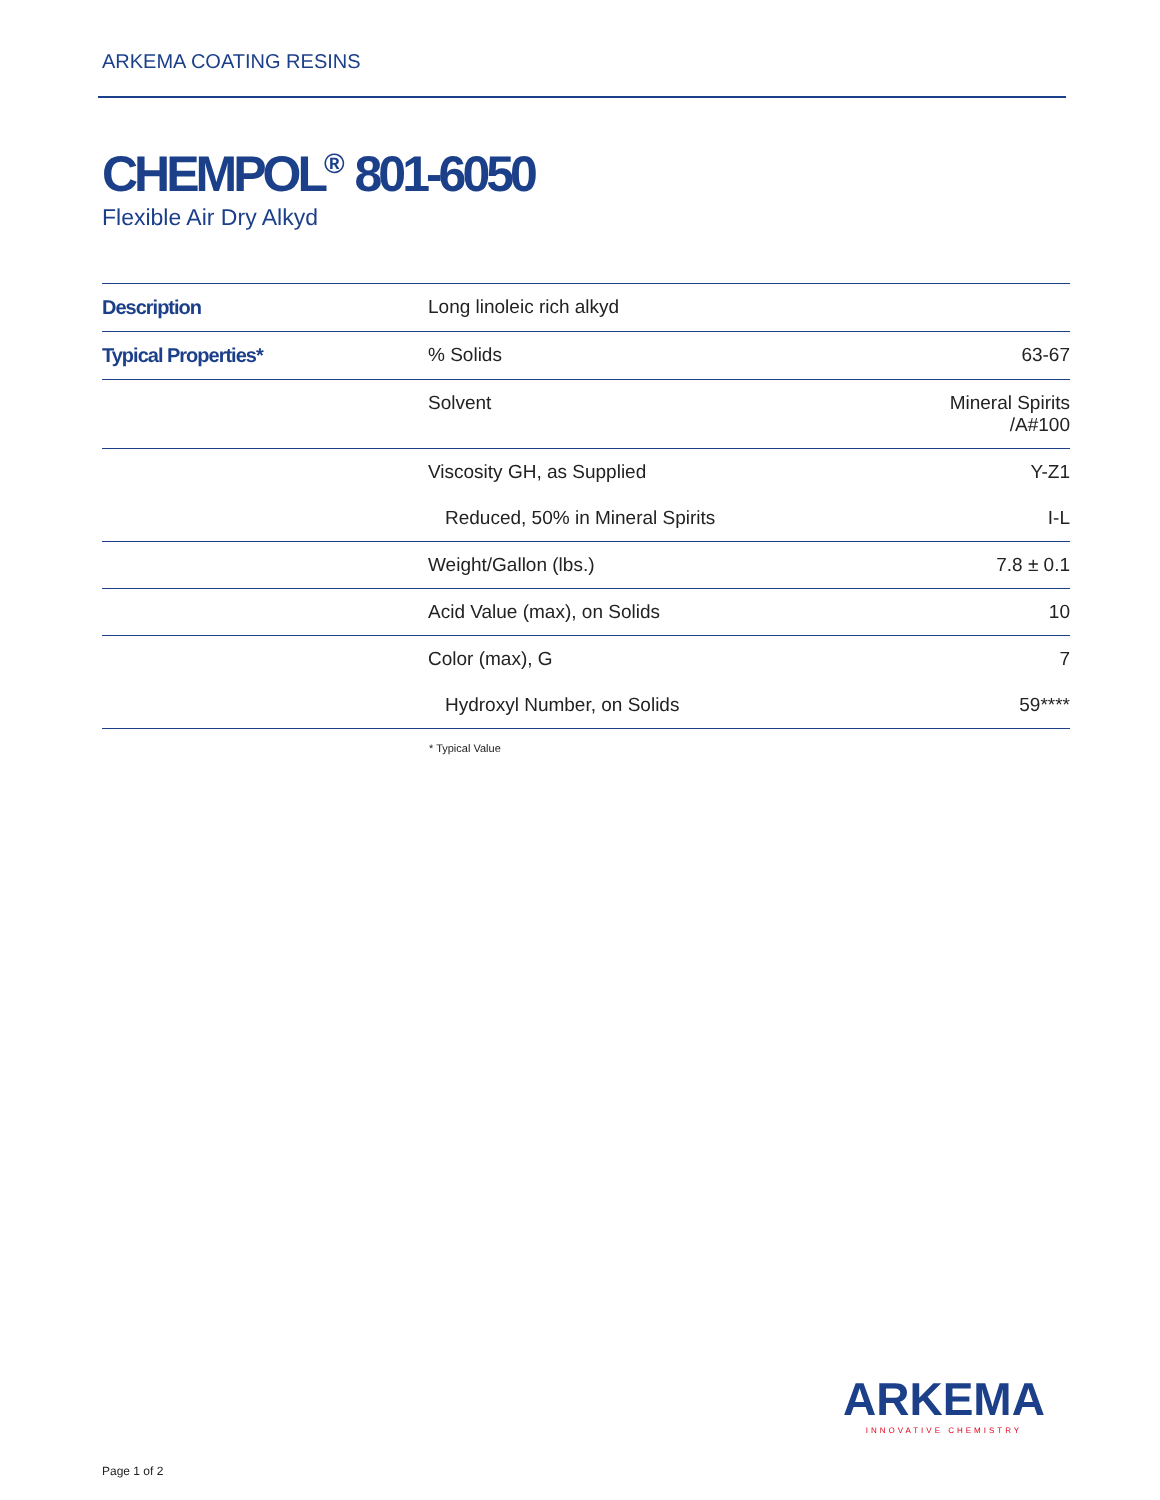ARKEMA COATING RESINS
CHEMPOL<sup>®</sup> 801-6050
Flexible Air Dry Alkyd
| Description | Long linoleic rich alkyd | |
| Typical Properties* | % Solids | 63-67 |
| | Solvent | Mineral Spirits /A#100 |
| | Viscosity GH, as Supplied | Y-Z1 |
| | Reduced, 50% in Mineral Spirits | I-L |
| | Weight/Gallon (lbs.) | 7.8 ± 0.1 |
| | Acid Value (max), on Solids | 10 |
| | Color (max), G | 7 |
| | Hydroxyl Number, on Solids | 59**** |
* Typical Value
ARKEMA
INNOVATIVE CHEMISTRY
Page 1 of 2